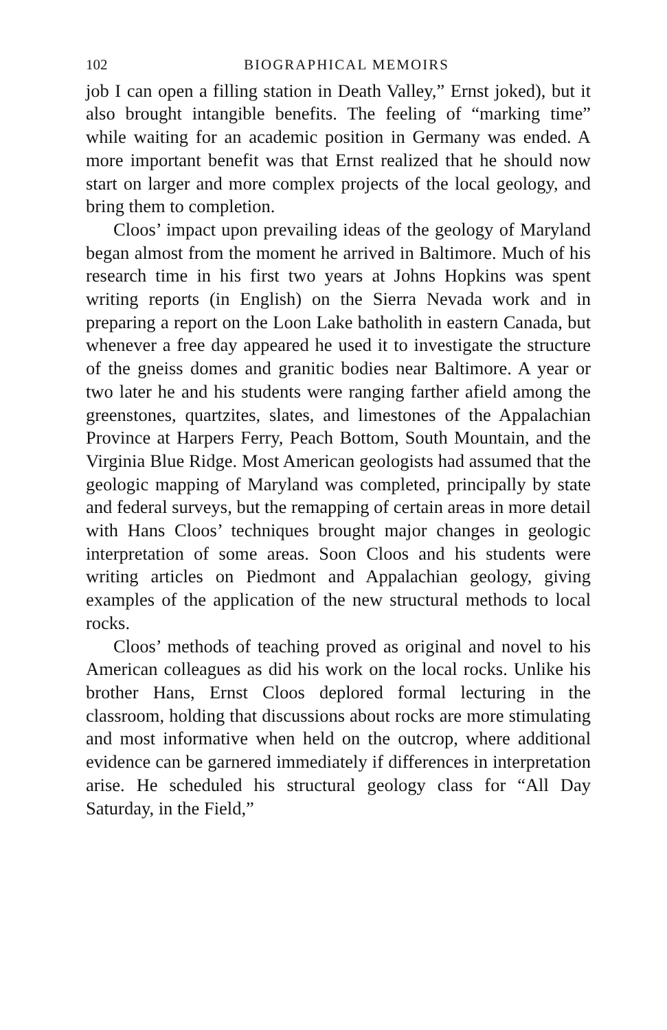102 BIOGRAPHICAL MEMOIRS
job I can open a filling station in Death Valley,” Ernst joked), but it also brought intangible benefits. The feeling of “marking time” while waiting for an academic position in Germany was ended. A more important benefit was that Ernst realized that he should now start on larger and more complex projects of the local geology, and bring them to completion.
Cloos’ impact upon prevailing ideas of the geology of Maryland began almost from the moment he arrived in Baltimore. Much of his research time in his first two years at Johns Hopkins was spent writing reports (in English) on the Sierra Nevada work and in preparing a report on the Loon Lake batholith in eastern Canada, but whenever a free day appeared he used it to investigate the structure of the gneiss domes and granitic bodies near Baltimore. A year or two later he and his students were ranging farther afield among the greenstones, quartzites, slates, and limestones of the Appalachian Province at Harpers Ferry, Peach Bottom, South Mountain, and the Virginia Blue Ridge. Most American geologists had assumed that the geologic mapping of Maryland was completed, principally by state and federal surveys, but the remapping of certain areas in more detail with Hans Cloos’ techniques brought major changes in geologic interpretation of some areas. Soon Cloos and his students were writing articles on Piedmont and Appalachian geology, giving examples of the application of the new structural methods to local rocks.
Cloos’ methods of teaching proved as original and novel to his American colleagues as did his work on the local rocks. Unlike his brother Hans, Ernst Cloos deplored formal lecturing in the classroom, holding that discussions about rocks are more stimulating and most informative when held on the outcrop, where additional evidence can be garnered immediately if differences in interpretation arise. He scheduled his structural geology class for “All Day Saturday, in the Field,”